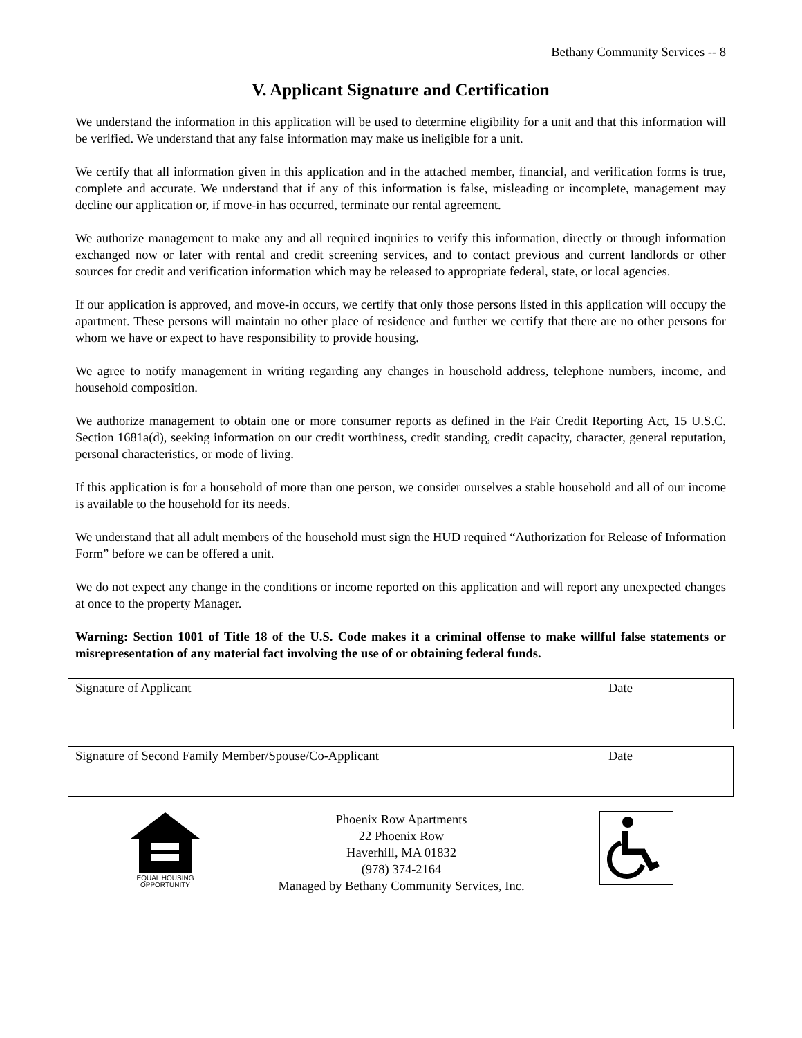Bethany Community Services -- 8
V. Applicant Signature and Certification
We understand the information in this application will be used to determine eligibility for a unit and that this information will be verified. We understand that any false information may make us ineligible for a unit.
We certify that all information given in this application and in the attached member, financial, and verification forms is true, complete and accurate. We understand that if any of this information is false, misleading or incomplete, management may decline our application or, if move-in has occurred, terminate our rental agreement.
We authorize management to make any and all required inquiries to verify this information, directly or through information exchanged now or later with rental and credit screening services, and to contact previous and current landlords or other sources for credit and verification information which may be released to appropriate federal, state, or local agencies.
If our application is approved, and move-in occurs, we certify that only those persons listed in this application will occupy the apartment. These persons will maintain no other place of residence and further we certify that there are no other persons for whom we have or expect to have responsibility to provide housing.
We agree to notify management in writing regarding any changes in household address, telephone numbers, income, and household composition.
We authorize management to obtain one or more consumer reports as defined in the Fair Credit Reporting Act, 15 U.S.C. Section 1681a(d), seeking information on our credit worthiness, credit standing, credit capacity, character, general reputation, personal characteristics, or mode of living.
If this application is for a household of more than one person, we consider ourselves a stable household and all of our income is available to the household for its needs.
We understand that all adult members of the household must sign the HUD required “Authorization for Release of Information Form” before we can be offered a unit.
We do not expect any change in the conditions or income reported on this application and will report any unexpected changes at once to the property Manager.
Warning: Section 1001 of Title 18 of the U.S. Code makes it a criminal offense to make willful false statements or misrepresentation of any material fact involving the use of or obtaining federal funds.
| Signature of Applicant | Date |
| Signature of Second Family Member/Spouse/Co-Applicant | Date |
EQUAL HOUSING
OPPORTUNITY
Phoenix Row Apartments
22 Phoenix Row
Haverhill, MA 01832
(978) 374-2164
Managed by Bethany Community Services, Inc.